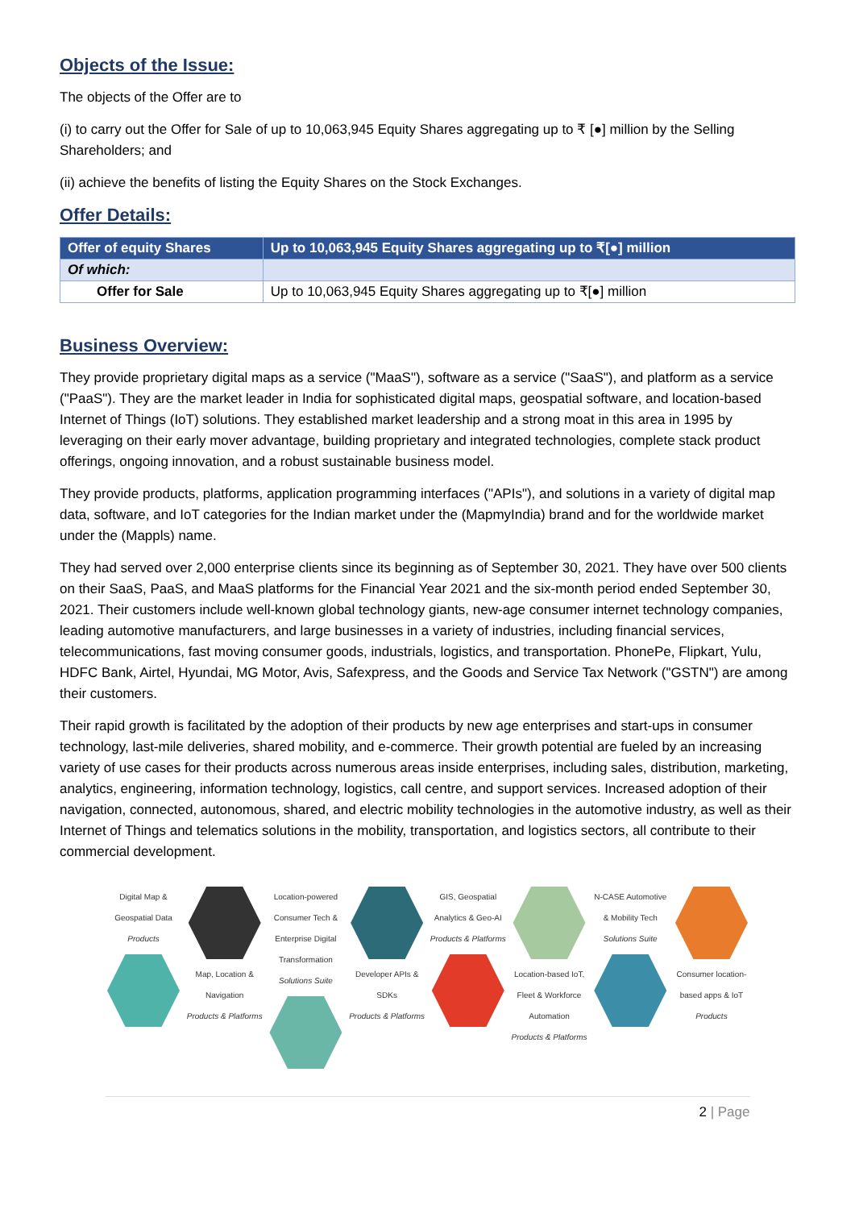Objects of the Issue:
The objects of the Offer are to
(i) to carry out the Offer for Sale of up to 10,063,945 Equity Shares aggregating up to ₹ [●] million by the Selling Shareholders; and
(ii) achieve the benefits of listing the Equity Shares on the Stock Exchanges.
Offer Details:
| Offer of equity Shares | Up to 10,063,945 Equity Shares aggregating up to ₹[●] million |
| Of which: | |
| Offer for Sale | Up to 10,063,945 Equity Shares aggregating up to ₹[●] million |
Business Overview:
They provide proprietary digital maps as a service ("MaaS"), software as a service ("SaaS"), and platform as a service ("PaaS"). They are the market leader in India for sophisticated digital maps, geospatial software, and location-based Internet of Things (IoT) solutions. They established market leadership and a strong moat in this area in 1995 by leveraging on their early mover advantage, building proprietary and integrated technologies, complete stack product offerings, ongoing innovation, and a robust sustainable business model.
They provide products, platforms, application programming interfaces ("APIs"), and solutions in a variety of digital map data, software, and IoT categories for the Indian market under the (MapmyIndia) brand and for the worldwide market under the (Mappls) name.
They had served over 2,000 enterprise clients since its beginning as of September 30, 2021. They have over 500 clients on their SaaS, PaaS, and MaaS platforms for the Financial Year 2021 and the six-month period ended September 30, 2021. Their customers include well-known global technology giants, new-age consumer internet technology companies, leading automotive manufacturers, and large businesses in a variety of industries, including financial services, telecommunications, fast moving consumer goods, industrials, logistics, and transportation. PhonePe, Flipkart, Yulu, HDFC Bank, Airtel, Hyundai, MG Motor, Avis, Safexpress, and the Goods and Service Tax Network ("GSTN") are among their customers.
Their rapid growth is facilitated by the adoption of their products by new age enterprises and start-ups in consumer technology, last-mile deliveries, shared mobility, and e-commerce. Their growth potential are fueled by an increasing variety of use cases for their products across numerous areas inside enterprises, including sales, distribution, marketing, analytics, engineering, information technology, logistics, call centre, and support services. Increased adoption of their navigation, connected, autonomous, shared, and electric mobility technologies in the automotive industry, as well as their Internet of Things and telematics solutions in the mobility, transportation, and logistics sectors, all contribute to their commercial development.
Digital Map & Geospatial Data
Products
Map, Location & Navigation
Products & Platforms
Location-powered Consumer Tech & Enterprise Digital Transformation
Solutions Suite
Developer APIs & SDKs
Products & Platforms
GIS, Geospatial Analytics & Geo-AI
Products & Platforms
Location-based IoT, Fleet & Workforce Automation
Products & Platforms
N-CASE Automotive & Mobility Tech
Solutions Suite
Consumer location-based apps & IoT
Products
2 | Page